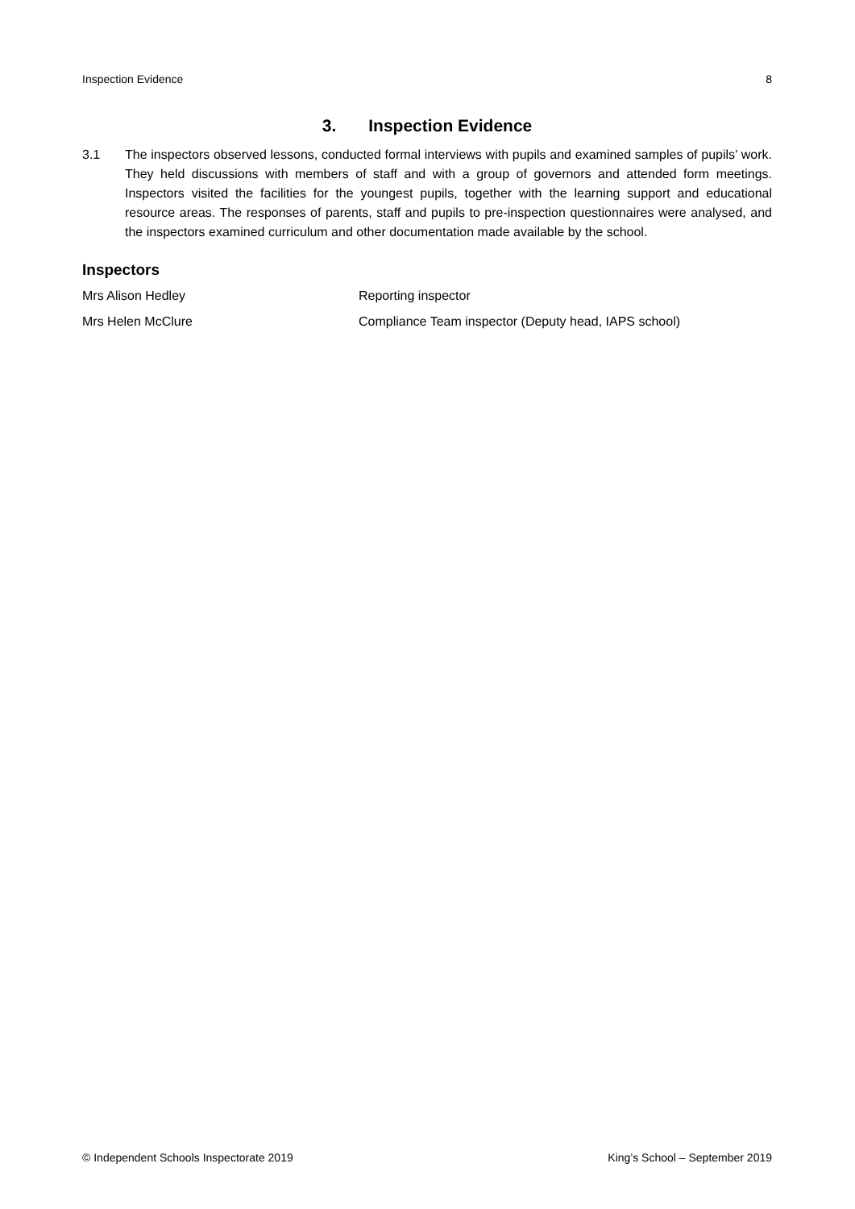Inspection Evidence 8
3. Inspection Evidence
3.1 The inspectors observed lessons, conducted formal interviews with pupils and examined samples of pupils’ work. They held discussions with members of staff and with a group of governors and attended form meetings. Inspectors visited the facilities for the youngest pupils, together with the learning support and educational resource areas. The responses of parents, staff and pupils to pre-inspection questionnaires were analysed, and the inspectors examined curriculum and other documentation made available by the school.
Inspectors
Mrs Alison Hedley Reporting inspector
Mrs Helen McClure Compliance Team inspector (Deputy head, IAPS school)
© Independent Schools Inspectorate 2019 King’s School – September 2019